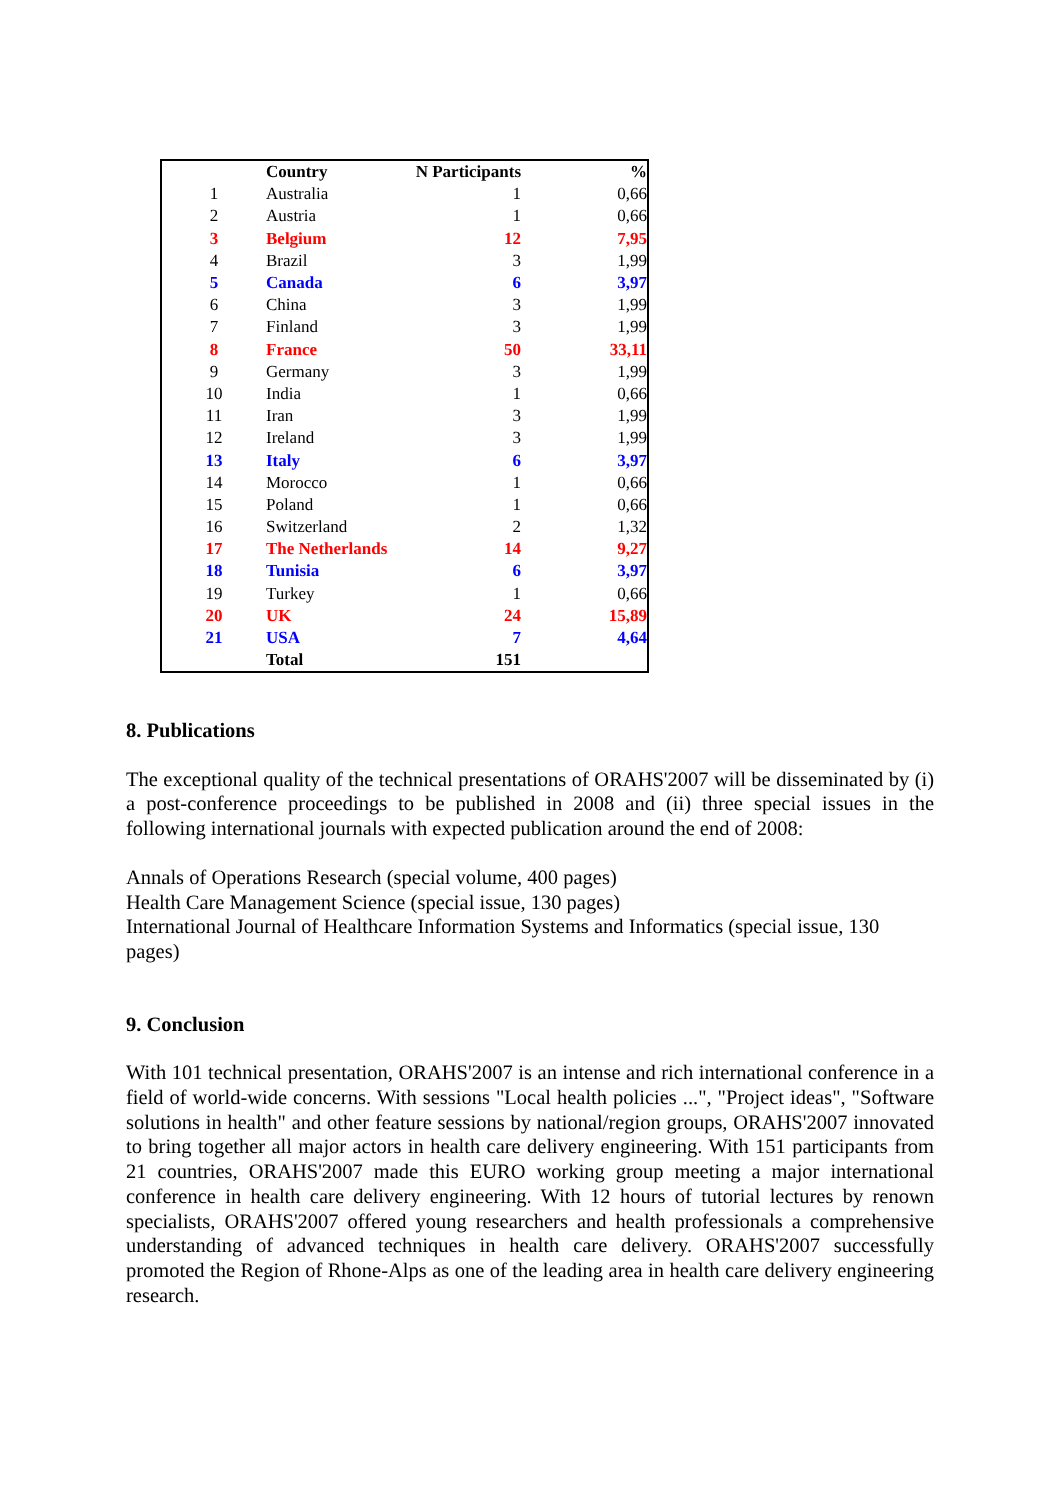| | Country | N Participants | % |
| --- | --- | --- | --- |
| 1 | Australia | 1 | 0,66 |
| 2 | Austria | 1 | 0,66 |
| 3 | Belgium | 12 | 7,95 |
| 4 | Brazil | 3 | 1,99 |
| 5 | Canada | 6 | 3,97 |
| 6 | China | 3 | 1,99 |
| 7 | Finland | 3 | 1,99 |
| 8 | France | 50 | 33,11 |
| 9 | Germany | 3 | 1,99 |
| 10 | India | 1 | 0,66 |
| 11 | Iran | 3 | 1,99 |
| 12 | Ireland | 3 | 1,99 |
| 13 | Italy | 6 | 3,97 |
| 14 | Morocco | 1 | 0,66 |
| 15 | Poland | 1 | 0,66 |
| 16 | Switzerland | 2 | 1,32 |
| 17 | The Netherlands | 14 | 9,27 |
| 18 | Tunisia | 6 | 3,97 |
| 19 | Turkey | 1 | 0,66 |
| 20 | UK | 24 | 15,89 |
| 21 | USA | 7 | 4,64 |
| | Total | 151 | |
8. Publications
The exceptional quality of the technical presentations of ORAHS'2007 will be disseminated by (i) a post-conference proceedings to be published in 2008 and (ii) three special issues in the following international journals with expected publication around the end of 2008:
Annals of Operations Research (special volume, 400 pages)
Health Care Management Science (special issue, 130 pages)
International Journal of Healthcare Information Systems and Informatics (special issue, 130 pages)
9. Conclusion
With 101 technical presentation, ORAHS'2007 is an intense and rich international conference in a field of world-wide concerns. With sessions "Local health policies ...", "Project ideas", "Software solutions in health" and other feature sessions by national/region groups, ORAHS'2007 innovated to bring together all major actors in health care delivery engineering. With 151 participants from 21 countries, ORAHS'2007 made this EURO working group meeting a major international conference in health care delivery engineering. With 12 hours of tutorial lectures by renown specialists, ORAHS'2007 offered young researchers and health professionals a comprehensive understanding of advanced techniques in health care delivery. ORAHS'2007 successfully promoted the Region of Rhone-Alps as one of the leading area in health care delivery engineering research.